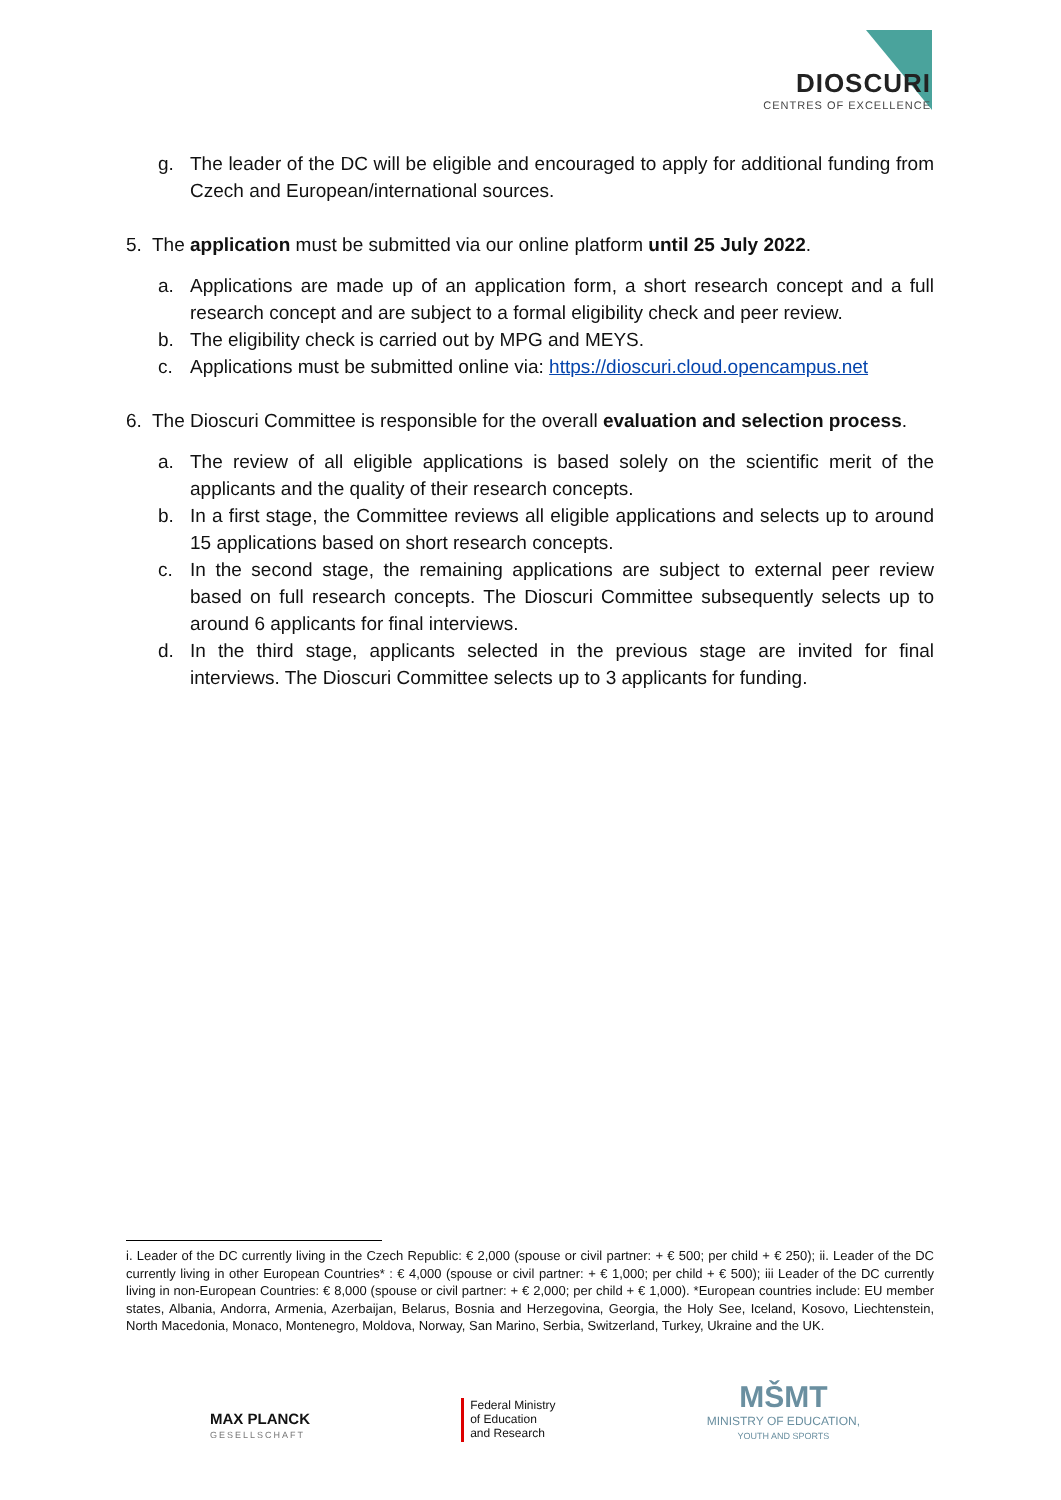DIOSCURI
CENTRES OF EXCELLENCE
g. The leader of the DC will be eligible and encouraged to apply for additional funding from Czech and European/international sources.
5. The application must be submitted via our online platform until 25 July 2022.
a. Applications are made up of an application form, a short research concept and a full research concept and are subject to a formal eligibility check and peer review.
b. The eligibility check is carried out by MPG and MEYS.
c. Applications must be submitted online via: https://dioscuri.cloud.opencampus.net
6. The Dioscuri Committee is responsible for the overall evaluation and selection process.
a. The review of all eligible applications is based solely on the scientific merit of the applicants and the quality of their research concepts.
b. In a first stage, the Committee reviews all eligible applications and selects up to around 15 applications based on short research concepts.
c. In the second stage, the remaining applications are subject to external peer review based on full research concepts. The Dioscuri Committee subsequently selects up to around 6 applicants for final interviews.
d. In the third stage, applicants selected in the previous stage are invited for final interviews. The Dioscuri Committee selects up to 3 applicants for funding.
i. Leader of the DC currently living in the Czech Republic: € 2,000 (spouse or civil partner: + € 500; per child + € 250); ii. Leader of the DC currently living in other European Countries* : € 4,000 (spouse or civil partner: + € 1,000; per child + € 500); iii Leader of the DC currently living in non-European Countries: € 8,000 (spouse or civil partner: + € 2,000; per child + € 1,000). *European countries include: EU member states, Albania, Andorra, Armenia, Azerbaijan, Belarus, Bosnia and Herzegovina, Georgia, the Holy See, Iceland, Kosovo, Liechtenstein, North Macedonia, Monaco, Montenegro, Moldova, Norway, San Marino, Serbia, Switzerland, Turkey, Ukraine and the UK.
MAX PLANCK
GESELLSCHAFT
Federal Ministry
of Education
and Research
MŠMT
MINISTRY OF EDUCATION,
YOUTH AND SPORTS